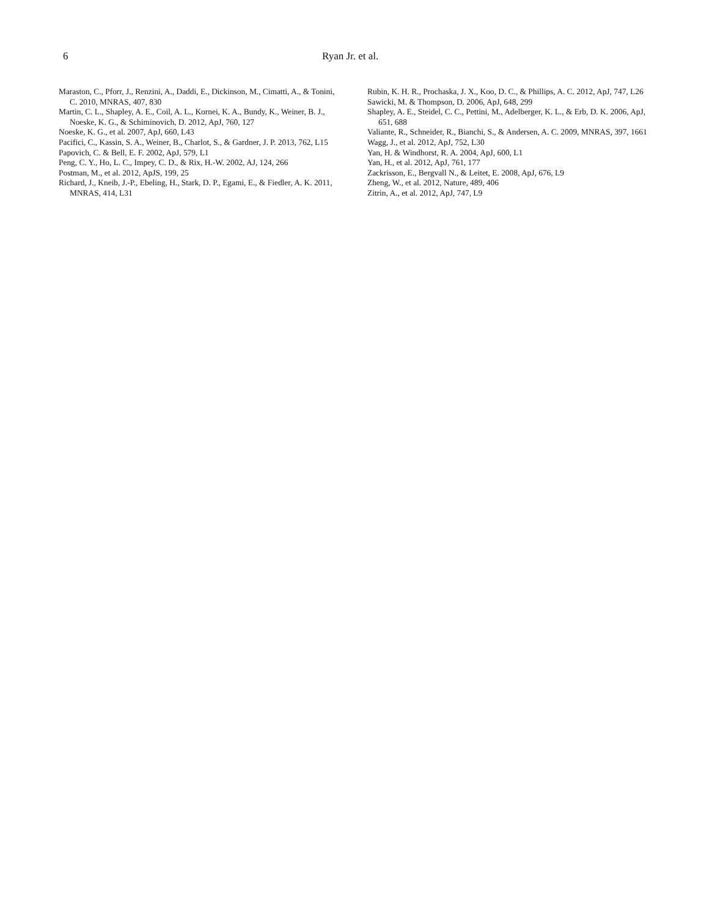6 Ryan Jr. et al.
Maraston, C., Pforr, J., Renzini, A., Daddi, E., Dickinson, M., Cimatti, A., & Tonini, C. 2010, MNRAS, 407, 830
Martin, C. L., Shapley, A. E., Coil, A. L., Kornei, K. A., Bundy, K., Weiner, B. J., Noeske, K. G., & Schiminovich, D. 2012, ApJ, 760, 127
Noeske, K. G., et al. 2007, ApJ, 660, L43
Pacifici, C., Kassin, S. A., Weiner, B., Charlot, S., & Gardner, J. P. 2013, 762, L15
Papovich, C. & Bell, E. F. 2002, ApJ, 579, L1
Peng, C. Y., Ho, L. C., Impey, C. D., & Rix, H.-W. 2002, AJ, 124, 266
Postman, M., et al. 2012, ApJS, 199, 25
Richard, J., Kneib, J.-P., Ebeling, H., Stark, D. P., Egami, E., & Fiedler, A. K. 2011, MNRAS, 414, L31
Rubin, K. H. R., Prochaska, J. X., Koo, D. C., & Phillips, A. C. 2012, ApJ, 747, L26
Sawicki, M. & Thompson, D. 2006, ApJ, 648, 299
Shapley, A. E., Steidel, C. C., Pettini, M., Adelberger, K. L., & Erb, D. K. 2006, ApJ, 651, 688
Valiante, R., Schneider, R., Bianchi, S., & Andersen, A. C. 2009, MNRAS, 397, 1661
Wagg, J., et al. 2012, ApJ, 752, L30
Yan, H. & Windhorst, R. A. 2004, ApJ, 600, L1
Yan, H., et al. 2012, ApJ, 761, 177
Zackrisson, E., Bergvall N., & Leitet, E. 2008, ApJ, 676, L9
Zheng, W., et al. 2012, Nature, 489, 406
Zitrin, A., et al. 2012, ApJ, 747, L9